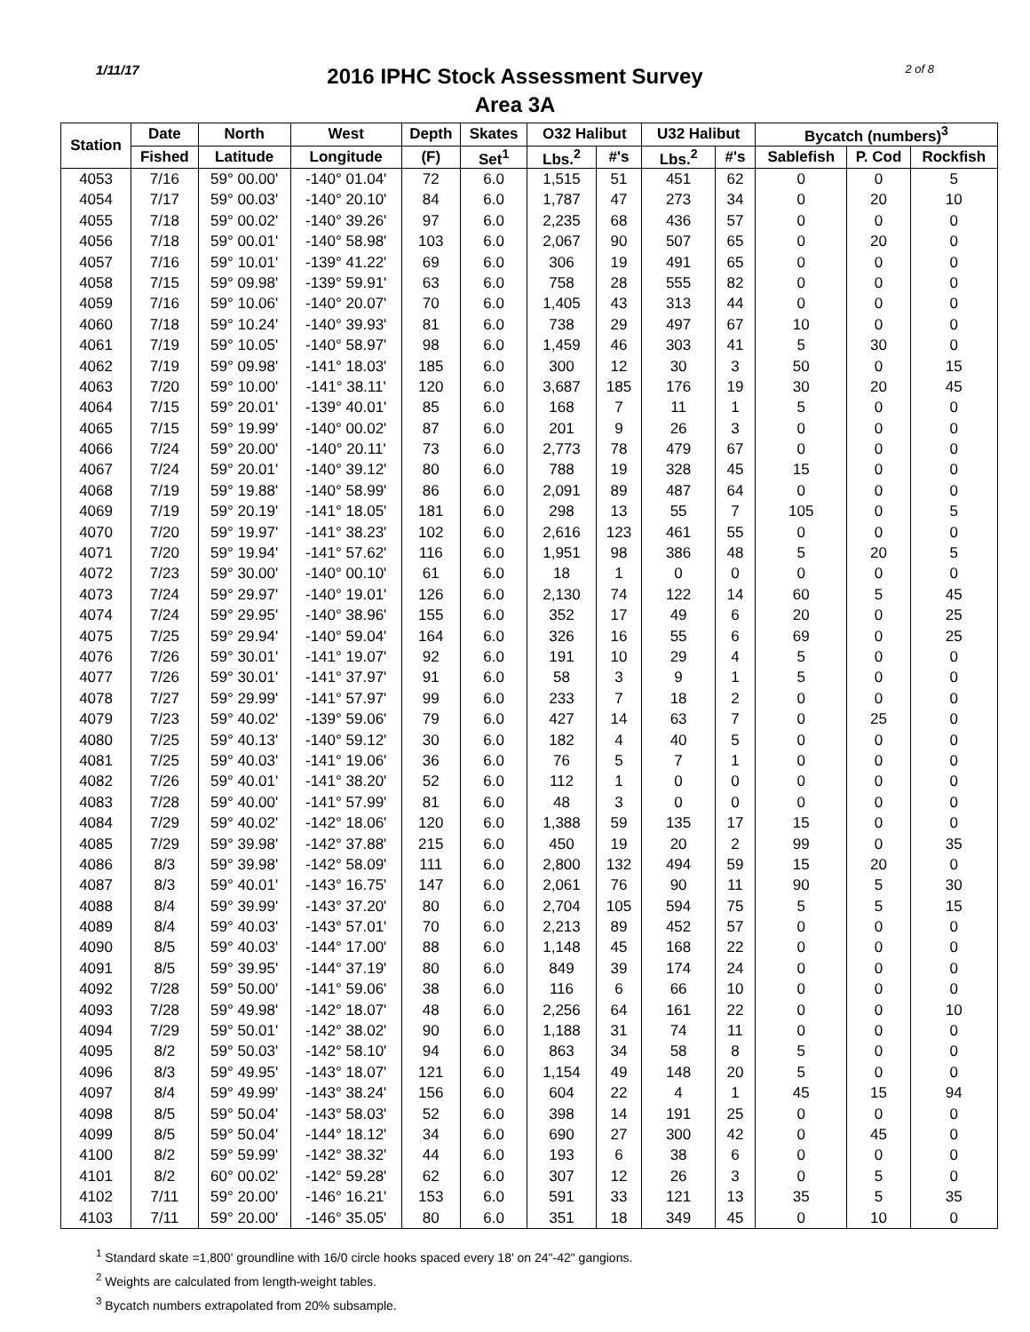1/11/17
2016 IPHC Stock Assessment Survey
Area 3A
2 of 8
| Station | Date | North | West | Depth | Skates | O32 Halibut | | U32 Halibut | | Bycatch (numbers)<sup>3</sup> | | |
| --- | --- | --- | --- | --- | --- | --- | --- | --- | --- | --- | --- | --- |
| | Fished | Latitude | Longitude | (F) | Set<sup>1</sup> | Lbs.<sup>2</sup> | #'s | Lbs.<sup>2</sup> | #'s | Sablefish | P. Cod | Rockfish |
| 4053 | 7/16 | 59° 00.00' | -140° 01.04' | 72 | 6.0 | 1,515 | 51 | 451 | 62 | 0 | 0 | 5 |
| 4054 | 7/17 | 59° 00.03' | -140° 20.10' | 84 | 6.0 | 1,787 | 47 | 273 | 34 | 0 | 20 | 10 |
| 4055 | 7/18 | 59° 00.02' | -140° 39.26' | 97 | 6.0 | 2,235 | 68 | 436 | 57 | 0 | 0 | 0 |
| 4056 | 7/18 | 59° 00.01' | -140° 58.98' | 103 | 6.0 | 2,067 | 90 | 507 | 65 | 0 | 20 | 0 |
| 4057 | 7/16 | 59° 10.01' | -139° 41.22' | 69 | 6.0 | 306 | 19 | 491 | 65 | 0 | 0 | 0 |
| 4058 | 7/15 | 59° 09.98' | -139° 59.91' | 63 | 6.0 | 758 | 28 | 555 | 82 | 0 | 0 | 0 |
| 4059 | 7/16 | 59° 10.06' | -140° 20.07' | 70 | 6.0 | 1,405 | 43 | 313 | 44 | 0 | 0 | 0 |
| 4060 | 7/18 | 59° 10.24' | -140° 39.93' | 81 | 6.0 | 738 | 29 | 497 | 67 | 10 | 0 | 0 |
| 4061 | 7/19 | 59° 10.05' | -140° 58.97' | 98 | 6.0 | 1,459 | 46 | 303 | 41 | 5 | 30 | 0 |
| 4062 | 7/19 | 59° 09.98' | -141° 18.03' | 185 | 6.0 | 300 | 12 | 30 | 3 | 50 | 0 | 15 |
| 4063 | 7/20 | 59° 10.00' | -141° 38.11' | 120 | 6.0 | 3,687 | 185 | 176 | 19 | 30 | 20 | 45 |
| 4064 | 7/15 | 59° 20.01' | -139° 40.01' | 85 | 6.0 | 168 | 7 | 11 | 1 | 5 | 0 | 0 |
| 4065 | 7/15 | 59° 19.99' | -140° 00.02' | 87 | 6.0 | 201 | 9 | 26 | 3 | 0 | 0 | 0 |
| 4066 | 7/24 | 59° 20.00' | -140° 20.11' | 73 | 6.0 | 2,773 | 78 | 479 | 67 | 0 | 0 | 0 |
| 4067 | 7/24 | 59° 20.01' | -140° 39.12' | 80 | 6.0 | 788 | 19 | 328 | 45 | 15 | 0 | 0 |
| 4068 | 7/19 | 59° 19.88' | -140° 58.99' | 86 | 6.0 | 2,091 | 89 | 487 | 64 | 0 | 0 | 0 |
| 4069 | 7/19 | 59° 20.19' | -141° 18.05' | 181 | 6.0 | 298 | 13 | 55 | 7 | 105 | 0 | 5 |
| 4070 | 7/20 | 59° 19.97' | -141° 38.23' | 102 | 6.0 | 2,616 | 123 | 461 | 55 | 0 | 0 | 0 |
| 4071 | 7/20 | 59° 19.94' | -141° 57.62' | 116 | 6.0 | 1,951 | 98 | 386 | 48 | 5 | 20 | 5 |
| 4072 | 7/23 | 59° 30.00' | -140° 00.10' | 61 | 6.0 | 18 | 1 | 0 | 0 | 0 | 0 | 0 |
| 4073 | 7/24 | 59° 29.97' | -140° 19.01' | 126 | 6.0 | 2,130 | 74 | 122 | 14 | 60 | 5 | 45 |
| 4074 | 7/24 | 59° 29.95' | -140° 38.96' | 155 | 6.0 | 352 | 17 | 49 | 6 | 20 | 0 | 25 |
| 4075 | 7/25 | 59° 29.94' | -140° 59.04' | 164 | 6.0 | 326 | 16 | 55 | 6 | 69 | 0 | 25 |
| 4076 | 7/26 | 59° 30.01' | -141° 19.07' | 92 | 6.0 | 191 | 10 | 29 | 4 | 5 | 0 | 0 |
| 4077 | 7/26 | 59° 30.01' | -141° 37.97' | 91 | 6.0 | 58 | 3 | 9 | 1 | 5 | 0 | 0 |
| 4078 | 7/27 | 59° 29.99' | -141° 57.97' | 99 | 6.0 | 233 | 7 | 18 | 2 | 0 | 0 | 0 |
| 4079 | 7/23 | 59° 40.02' | -139° 59.06' | 79 | 6.0 | 427 | 14 | 63 | 7 | 0 | 25 | 0 |
| 4080 | 7/25 | 59° 40.13' | -140° 59.12' | 30 | 6.0 | 182 | 4 | 40 | 5 | 0 | 0 | 0 |
| 4081 | 7/25 | 59° 40.03' | -141° 19.06' | 36 | 6.0 | 76 | 5 | 7 | 1 | 0 | 0 | 0 |
| 4082 | 7/26 | 59° 40.01' | -141° 38.20' | 52 | 6.0 | 112 | 1 | 0 | 0 | 0 | 0 | 0 |
| 4083 | 7/28 | 59° 40.00' | -141° 57.99' | 81 | 6.0 | 48 | 3 | 0 | 0 | 0 | 0 | 0 |
| 4084 | 7/29 | 59° 40.02' | -142° 18.06' | 120 | 6.0 | 1,388 | 59 | 135 | 17 | 15 | 0 | 0 |
| 4085 | 7/29 | 59° 39.98' | -142° 37.88' | 215 | 6.0 | 450 | 19 | 20 | 2 | 99 | 0 | 35 |
| 4086 | 8/3 | 59° 39.98' | -142° 58.09' | 111 | 6.0 | 2,800 | 132 | 494 | 59 | 15 | 20 | 0 |
| 4087 | 8/3 | 59° 40.01' | -143° 16.75' | 147 | 6.0 | 2,061 | 76 | 90 | 11 | 90 | 5 | 30 |
| 4088 | 8/4 | 59° 39.99' | -143° 37.20' | 80 | 6.0 | 2,704 | 105 | 594 | 75 | 5 | 5 | 15 |
| 4089 | 8/4 | 59° 40.03' | -143° 57.01' | 70 | 6.0 | 2,213 | 89 | 452 | 57 | 0 | 0 | 0 |
| 4090 | 8/5 | 59° 40.03' | -144° 17.00' | 88 | 6.0 | 1,148 | 45 | 168 | 22 | 0 | 0 | 0 |
| 4091 | 8/5 | 59° 39.95' | -144° 37.19' | 80 | 6.0 | 849 | 39 | 174 | 24 | 0 | 0 | 0 |
| 4092 | 7/28 | 59° 50.00' | -141° 59.06' | 38 | 6.0 | 116 | 6 | 66 | 10 | 0 | 0 | 0 |
| 4093 | 7/28 | 59° 49.98' | -142° 18.07' | 48 | 6.0 | 2,256 | 64 | 161 | 22 | 0 | 0 | 10 |
| 4094 | 7/29 | 59° 50.01' | -142° 38.02' | 90 | 6.0 | 1,188 | 31 | 74 | 11 | 0 | 0 | 0 |
| 4095 | 8/2 | 59° 50.03' | -142° 58.10' | 94 | 6.0 | 863 | 34 | 58 | 8 | 5 | 0 | 0 |
| 4096 | 8/3 | 59° 49.95' | -143° 18.07' | 121 | 6.0 | 1,154 | 49 | 148 | 20 | 5 | 0 | 0 |
| 4097 | 8/4 | 59° 49.99' | -143° 38.24' | 156 | 6.0 | 604 | 22 | 4 | 1 | 45 | 15 | 94 |
| 4098 | 8/5 | 59° 50.04' | -143° 58.03' | 52 | 6.0 | 398 | 14 | 191 | 25 | 0 | 0 | 0 |
| 4099 | 8/5 | 59° 50.04' | -144° 18.12' | 34 | 6.0 | 690 | 27 | 300 | 42 | 0 | 45 | 0 |
| 4100 | 8/2 | 59° 59.99' | -142° 38.32' | 44 | 6.0 | 193 | 6 | 38 | 6 | 0 | 0 | 0 |
| 4101 | 8/2 | 60° 00.02' | -142° 59.28' | 62 | 6.0 | 307 | 12 | 26 | 3 | 0 | 5 | 0 |
| 4102 | 7/11 | 59° 20.00' | -146° 16.21' | 153 | 6.0 | 591 | 33 | 121 | 13 | 35 | 5 | 35 |
| 4103 | 7/11 | 59° 20.00' | -146° 35.05' | 80 | 6.0 | 351 | 18 | 349 | 45 | 0 | 10 | 0 |
<sup>1</sup> Standard skate =1,800' groundline with 16/0 circle hooks spaced every 18' on 24"-42" gangions.
<sup>2</sup> Weights are calculated from length-weight tables.
<sup>3</sup> Bycatch numbers extrapolated from 20% subsample.